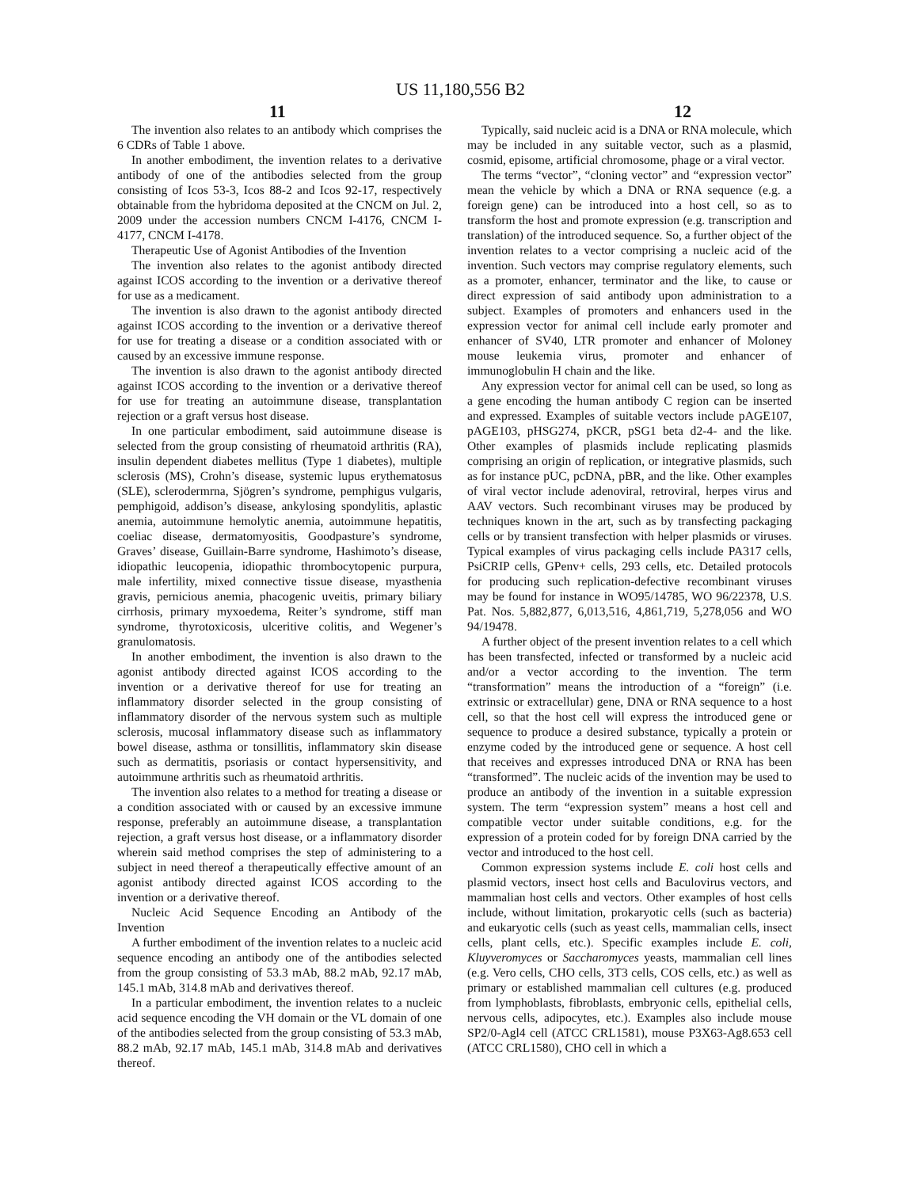US 11,180,556 B2
11 12
The invention also relates to an antibody which comprises the 6 CDRs of Table 1 above.
In another embodiment, the invention relates to a derivative antibody of one of the antibodies selected from the group consisting of Icos 53-3, Icos 88-2 and Icos 92-17, respectively obtainable from the hybridoma deposited at the CNCM on Jul. 2, 2009 under the accession numbers CNCM I-4176, CNCM I-4177, CNCM I-4178.
Therapeutic Use of Agonist Antibodies of the Invention
The invention also relates to the agonist antibody directed against ICOS according to the invention or a derivative thereof for use as a medicament.
The invention is also drawn to the agonist antibody directed against ICOS according to the invention or a derivative thereof for use for treating a disease or a condition associated with or caused by an excessive immune response.
The invention is also drawn to the agonist antibody directed against ICOS according to the invention or a derivative thereof for use for treating an autoimmune disease, transplantation rejection or a graft versus host disease.
In one particular embodiment, said autoimmune disease is selected from the group consisting of rheumatoid arthritis (RA), insulin dependent diabetes mellitus (Type 1 diabetes), multiple sclerosis (MS), Crohn’s disease, systemic lupus erythematosus (SLE), sclerodermrna, Sjögren’s syndrome, pemphigus vulgaris, pemphigoid, addison’s disease, ankylosing spondylitis, aplastic anemia, autoimmune hemolytic anemia, autoimmune hepatitis, coeliac disease, dermatomyositis, Goodpasture’s syndrome, Graves’ disease, Guillain-Barre syndrome, Hashimoto’s disease, idiopathic leucopenia, idiopathic thrombocytopenic purpura, male infertility, mixed connective tissue disease, myasthenia gravis, pernicious anemia, phacogenic uveitis, primary biliary cirrhosis, primary myxoedema, Reiter’s syndrome, stiff man syndrome, thyrotoxicosis, ulceritive colitis, and Wegener’s granulomatosis.
In another embodiment, the invention is also drawn to the agonist antibody directed against ICOS according to the invention or a derivative thereof for use for treating an inflammatory disorder selected in the group consisting of inflammatory disorder of the nervous system such as multiple sclerosis, mucosal inflammatory disease such as inflammatory bowel disease, asthma or tonsillitis, inflammatory skin disease such as dermatitis, psoriasis or contact hypersensitivity, and autoimmune arthritis such as rheumatoid arthritis.
The invention also relates to a method for treating a disease or a condition associated with or caused by an excessive immune response, preferably an autoimmune disease, a transplantation rejection, a graft versus host disease, or a inflammatory disorder wherein said method comprises the step of administering to a subject in need thereof a therapeutically effective amount of an agonist antibody directed against ICOS according to the invention or a derivative thereof.
Nucleic Acid Sequence Encoding an Antibody of the Invention
A further embodiment of the invention relates to a nucleic acid sequence encoding an antibody one of the antibodies selected from the group consisting of 53.3 mAb, 88.2 mAb, 92.17 mAb, 145.1 mAb, 314.8 mAb and derivatives thereof.
In a particular embodiment, the invention relates to a nucleic acid sequence encoding the VH domain or the VL domain of one of the antibodies selected from the group consisting of 53.3 mAb, 88.2 mAb, 92.17 mAb, 145.1 mAb, 314.8 mAb and derivatives thereof.
Typically, said nucleic acid is a DNA or RNA molecule, which may be included in any suitable vector, such as a plasmid, cosmid, episome, artificial chromosome, phage or a viral vector.
The terms “vector”, “cloning vector” and “expression vector” mean the vehicle by which a DNA or RNA sequence (e.g. a foreign gene) can be introduced into a host cell, so as to transform the host and promote expression (e.g. transcription and translation) of the introduced sequence. So, a further object of the invention relates to a vector comprising a nucleic acid of the invention. Such vectors may comprise regulatory elements, such as a promoter, enhancer, terminator and the like, to cause or direct expression of said antibody upon administration to a subject. Examples of promoters and enhancers used in the expression vector for animal cell include early promoter and enhancer of SV40, LTR promoter and enhancer of Moloney mouse leukemia virus, promoter and enhancer of immunoglobulin H chain and the like.
Any expression vector for animal cell can be used, so long as a gene encoding the human antibody C region can be inserted and expressed. Examples of suitable vectors include pAGE107, pAGE103, pHSG274, pKCR, pSG1 beta d2-4- and the like. Other examples of plasmids include replicating plasmids comprising an origin of replication, or integrative plasmids, such as for instance pUC, pcDNA, pBR, and the like. Other examples of viral vector include adenoviral, retroviral, herpes virus and AAV vectors. Such recombinant viruses may be produced by techniques known in the art, such as by transfecting packaging cells or by transient transfection with helper plasmids or viruses. Typical examples of virus packaging cells include PA317 cells, PsiCRIP cells, GPenv+ cells, 293 cells, etc. Detailed protocols for producing such replication-defective recombinant viruses may be found for instance in WO95/14785, WO 96/22378, U.S. Pat. Nos. 5,882,877, 6,013,516, 4,861,719, 5,278,056 and WO 94/19478.
A further object of the present invention relates to a cell which has been transfected, infected or transformed by a nucleic acid and/or a vector according to the invention. The term “transformation” means the introduction of a “foreign” (i.e. extrinsic or extracellular) gene, DNA or RNA sequence to a host cell, so that the host cell will express the introduced gene or sequence to produce a desired substance, typically a protein or enzyme coded by the introduced gene or sequence. A host cell that receives and expresses introduced DNA or RNA has been “transformed”. The nucleic acids of the invention may be used to produce an antibody of the invention in a suitable expression system. The term “expression system” means a host cell and compatible vector under suitable conditions, e.g. for the expression of a protein coded for by foreign DNA carried by the vector and introduced to the host cell.
Common expression systems include E. coli host cells and plasmid vectors, insect host cells and Baculovirus vectors, and mammalian host cells and vectors. Other examples of host cells include, without limitation, prokaryotic cells (such as bacteria) and eukaryotic cells (such as yeast cells, mammalian cells, insect cells, plant cells, etc.). Specific examples include E. coli, Kluyveromyces or Saccharomyces yeasts, mammalian cell lines (e.g. Vero cells, CHO cells, 3T3 cells, COS cells, etc.) as well as primary or established mammalian cell cultures (e.g. produced from lymphoblasts, fibroblasts, embryonic cells, epithelial cells, nervous cells, adipocytes, etc.). Examples also include mouse SP2/0-Agl4 cell (ATCC CRL1581), mouse P3X63-Ag8.653 cell (ATCC CRL1580), CHO cell in which a